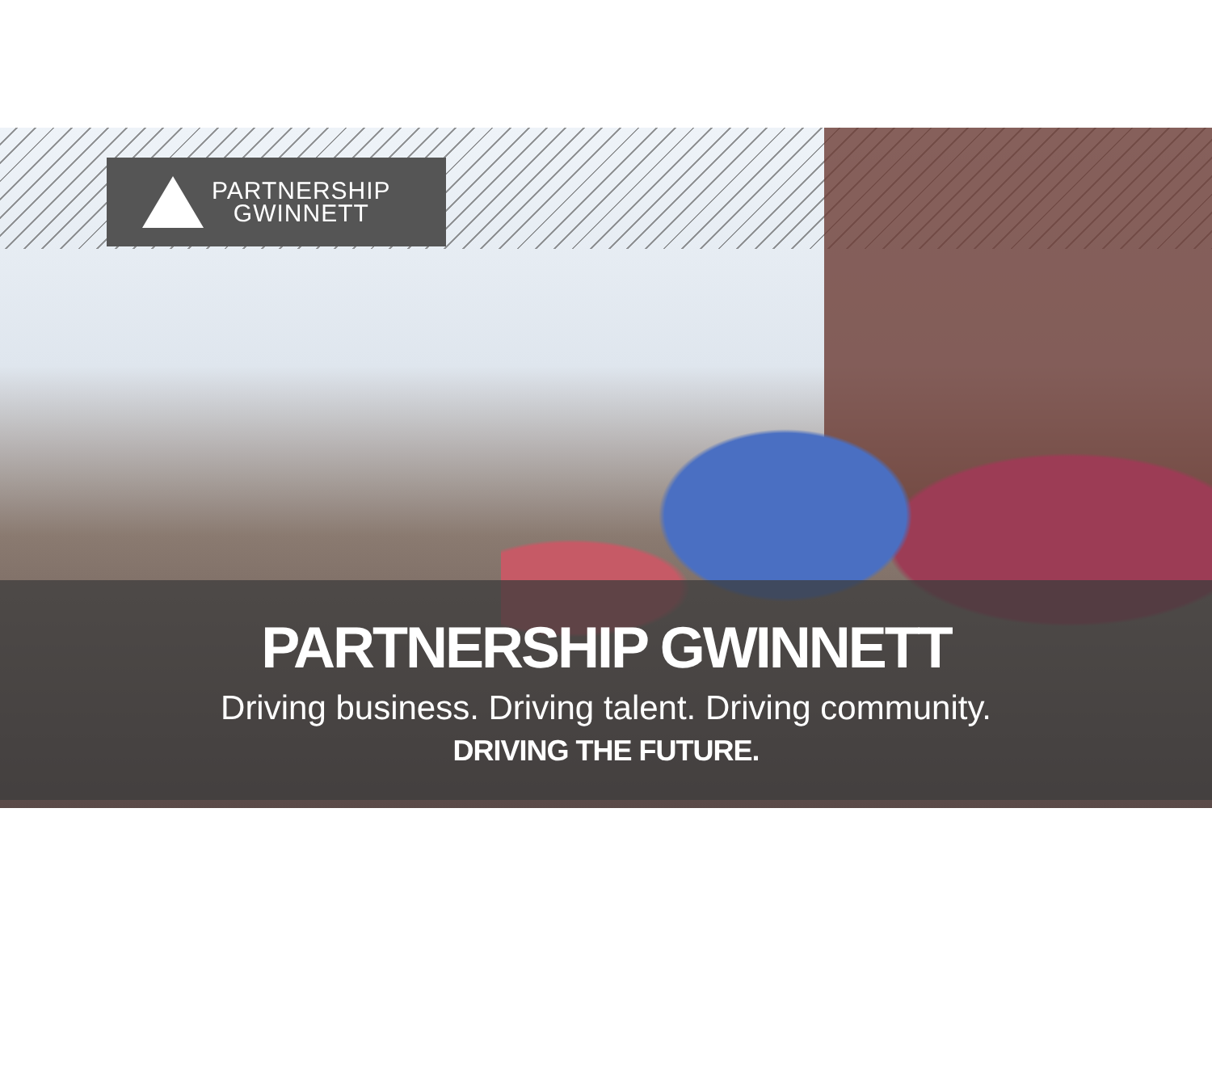PARTNERSHIP
GWINNETT
PARTNERSHIP GWINNETT
Driving business. Driving talent. Driving community.
DRIVING THE FUTURE.